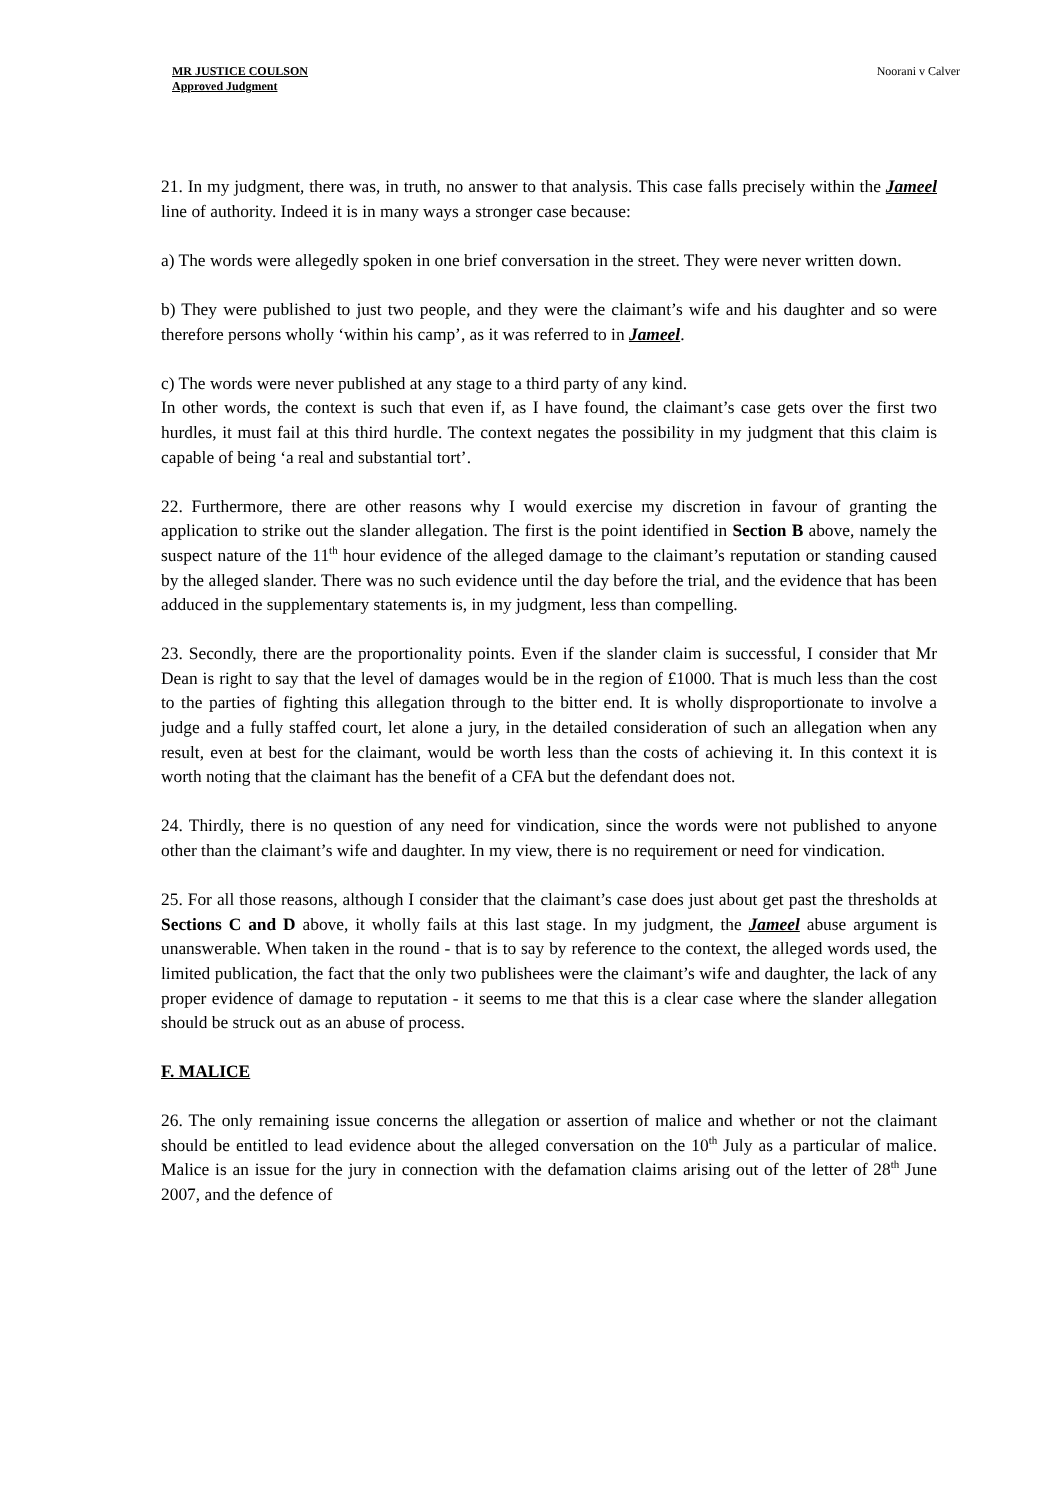MR JUSTICE COULSON
Approved Judgment
Noorani v Calver
21. In my judgment, there was, in truth, no answer to that analysis. This case falls precisely within the Jameel line of authority. Indeed it is in many ways a stronger case because:
a) The words were allegedly spoken in one brief conversation in the street. They were never written down.
b) They were published to just two people, and they were the claimant’s wife and his daughter and so were therefore persons wholly ‘within his camp’, as it was referred to in Jameel.
c) The words were never published at any stage to a third party of any kind.
In other words, the context is such that even if, as I have found, the claimant’s case gets over the first two hurdles, it must fail at this third hurdle. The context negates the possibility in my judgment that this claim is capable of being ‘a real and substantial tort’.
22. Furthermore, there are other reasons why I would exercise my discretion in favour of granting the application to strike out the slander allegation. The first is the point identified in Section B above, namely the suspect nature of the 11<sup>th</sup> hour evidence of the alleged damage to the claimant’s reputation or standing caused by the alleged slander. There was no such evidence until the day before the trial, and the evidence that has been adduced in the supplementary statements is, in my judgment, less than compelling.
23. Secondly, there are the proportionality points. Even if the slander claim is successful, I consider that Mr Dean is right to say that the level of damages would be in the region of £1000. That is much less than the cost to the parties of fighting this allegation through to the bitter end. It is wholly disproportionate to involve a judge and a fully staffed court, let alone a jury, in the detailed consideration of such an allegation when any result, even at best for the claimant, would be worth less than the costs of achieving it. In this context it is worth noting that the claimant has the benefit of a CFA but the defendant does not.
24. Thirdly, there is no question of any need for vindication, since the words were not published to anyone other than the claimant’s wife and daughter. In my view, there is no requirement or need for vindication.
25. For all those reasons, although I consider that the claimant’s case does just about get past the thresholds at Sections C and D above, it wholly fails at this last stage. In my judgment, the Jameel abuse argument is unanswerable. When taken in the round - that is to say by reference to the context, the alleged words used, the limited publication, the fact that the only two publishees were the claimant’s wife and daughter, the lack of any proper evidence of damage to reputation - it seems to me that this is a clear case where the slander allegation should be struck out as an abuse of process.
F. MALICE
26. The only remaining issue concerns the allegation or assertion of malice and whether or not the claimant should be entitled to lead evidence about the alleged conversation on the 10<sup>th</sup> July as a particular of malice. Malice is an issue for the jury in connection with the defamation claims arising out of the letter of 28<sup>th</sup> June 2007, and the defence of